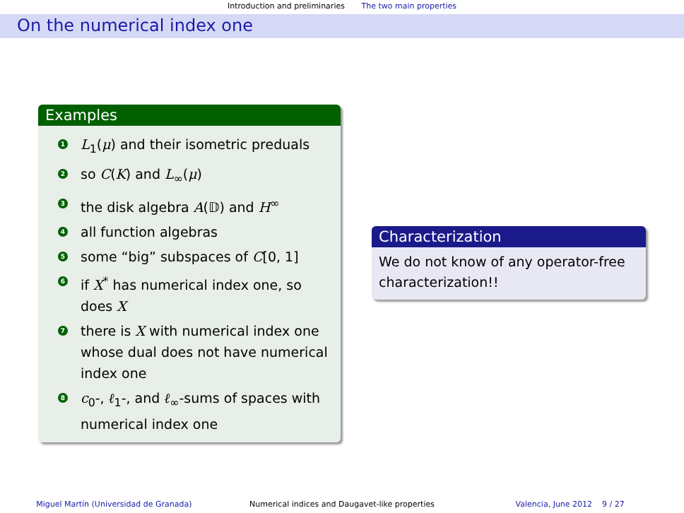Introduction and preliminaries The two main properties
On the numerical index one
Examples
1 L<sub>1</sub>(μ) and their isometric preduals
2 so C(K) and L<sub>∞</sub>(μ)
3 the disk algebra A(𝔻) and H<sup>∞</sup>
4 all function algebras
5 some “big” subspaces of C[0, 1]
6 if X<sup>*</sup> has numerical index one, so does X
7 there is X with numerical index one whose dual does not have numerical index one
8 c<sub>0</sub>-, ℓ<sub>1</sub>-, and ℓ<sub>∞</sub>-sums of spaces with numerical index one
Characterization
We do not know of any operator-free characterization!!
Miguel Martín (Universidad de Granada) Numerical indices and Daugavet-like properties Valencia, June 2012 9 / 27